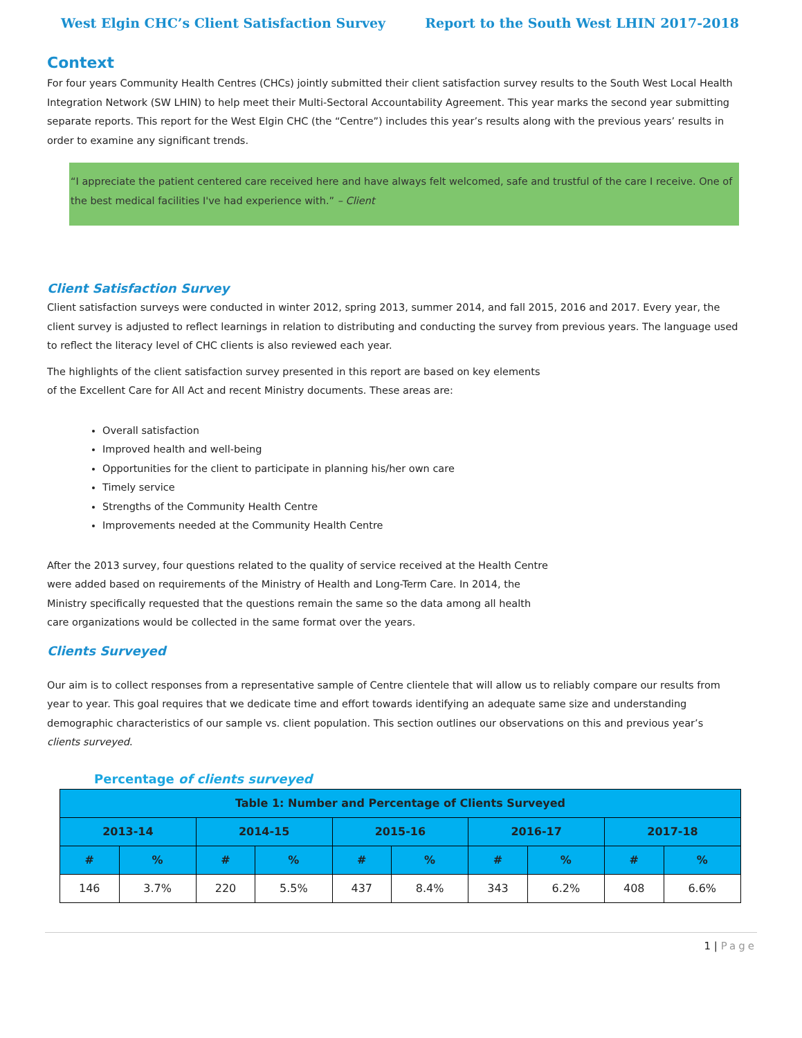West Elgin CHC’s Client Satisfaction Survey Report to the South West LHIN 2017-2018
Context
For four years Community Health Centres (CHCs) jointly submitted their client satisfaction survey results to the South West Local Health Integration Network (SW LHIN) to help meet their Multi-Sectoral Accountability Agreement. This year marks the second year submitting separate reports. This report for the West Elgin CHC (the “Centre”) includes this year’s results along with the previous years’ results in order to examine any significant trends.
“I appreciate the patient centered care received here and have always felt welcomed, safe and trustful of the care I receive. One of the best medical facilities I've had experience with.” – Client
Client Satisfaction Survey
Client satisfaction surveys were conducted in winter 2012, spring 2013, summer 2014, and fall 2015, 2016 and 2017. Every year, the client survey is adjusted to reflect learnings in relation to distributing and conducting the survey from previous years. The language used to reflect the literacy level of CHC clients is also reviewed each year.
The highlights of the client satisfaction survey presented in this report are based on key elements
of the Excellent Care for All Act and recent Ministry documents. These areas are:
Overall satisfaction
Improved health and well-being
Opportunities for the client to participate in planning his/her own care
Timely service
Strengths of the Community Health Centre
Improvements needed at the Community Health Centre
After the 2013 survey, four questions related to the quality of service received at the Health Centre
were added based on requirements of the Ministry of Health and Long-Term Care. In 2014, the
Ministry specifically requested that the questions remain the same so the data among all health
care organizations would be collected in the same format over the years.
Clients Surveyed
Our aim is to collect responses from a representative sample of Centre clientele that will allow us to reliably compare our results from year to year. This goal requires that we dedicate time and effort towards identifying an adequate same size and understanding demographic characteristics of our sample vs. client population. This section outlines our observations on this and previous year’s clients surveyed.
Percentage of clients surveyed
| Table 1: Number and Percentage of Clients Surveyed | | | | | | | | | |
| --- | --- | --- | --- | --- | --- | --- | --- | --- | --- |
| 2013-14 | | 2014-15 | | 2015-16 | | 2016-17 | | 2017-18 | |
| # | % | # | % | # | % | # | % | # | % |
| 146 | 3.7% | 220 | 5.5% | 437 | 8.4% | 343 | 6.2% | 408 | 6.6% |
1 | Page